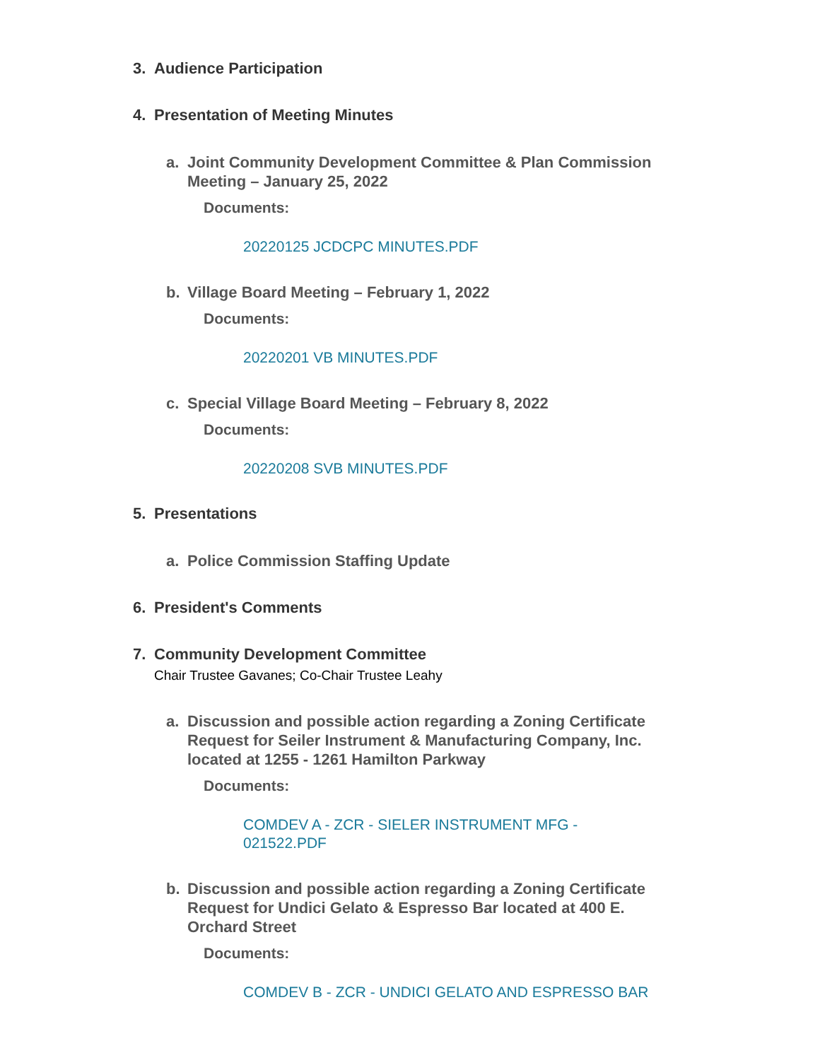3. Audience Participation
4. Presentation of Meeting Minutes
a. Joint Community Development Committee & Plan Commission Meeting – January 25, 2022
Documents:
20220125 JCDCPC MINUTES.PDF
b. Village Board Meeting – February 1, 2022
Documents:
20220201 VB MINUTES.PDF
c. Special Village Board Meeting – February 8, 2022
Documents:
20220208 SVB MINUTES.PDF
5. Presentations
a. Police Commission Staffing Update
6. President's Comments
7. Community Development Committee
Chair Trustee Gavanes; Co-Chair Trustee Leahy
a. Discussion and possible action regarding a Zoning Certificate Request for Seiler Instrument & Manufacturing Company, Inc. located at 1255 - 1261 Hamilton Parkway
Documents:
COMDEV A - ZCR - SIELER INSTRUMENT MFG - 021522.PDF
b. Discussion and possible action regarding a Zoning Certificate Request for Undici Gelato & Espresso Bar located at 400 E. Orchard Street
Documents:
COMDEV B - ZCR - UNDICI GELATO AND ESPRESSO BAR